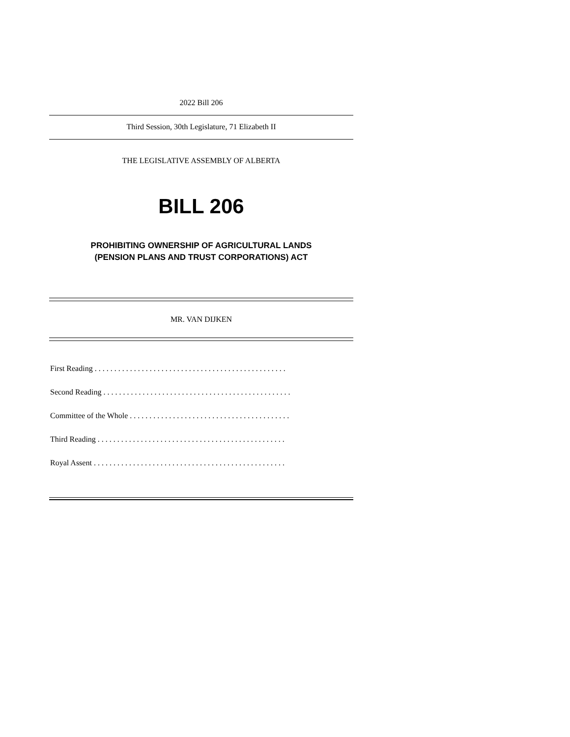2022 Bill 206
Third Session, 30th Legislature, 71 Elizabeth II
THE LEGISLATIVE ASSEMBLY OF ALBERTA
BILL 206
PROHIBITING OWNERSHIP OF AGRICULTURAL LANDS
(PENSION PLANS AND TRUST CORPORATIONS) ACT
MR. VAN DIJKEN
First Reading . . . . . . . . . . . . . . . . . . . . . . . . . . . . . . . . . . . . . . . . . . . . . . . . .
Second Reading . . . . . . . . . . . . . . . . . . . . . . . . . . . . . . . . . . . . . . . . . . . . . . . .
Committee of the Whole . . . . . . . . . . . . . . . . . . . . . . . . . . . . . . . . . . . . . . . . .
Third Reading . . . . . . . . . . . . . . . . . . . . . . . . . . . . . . . . . . . . . . . . . . . . . . . .
Royal Assent . . . . . . . . . . . . . . . . . . . . . . . . . . . . . . . . . . . . . . . . . . . . . . . . .